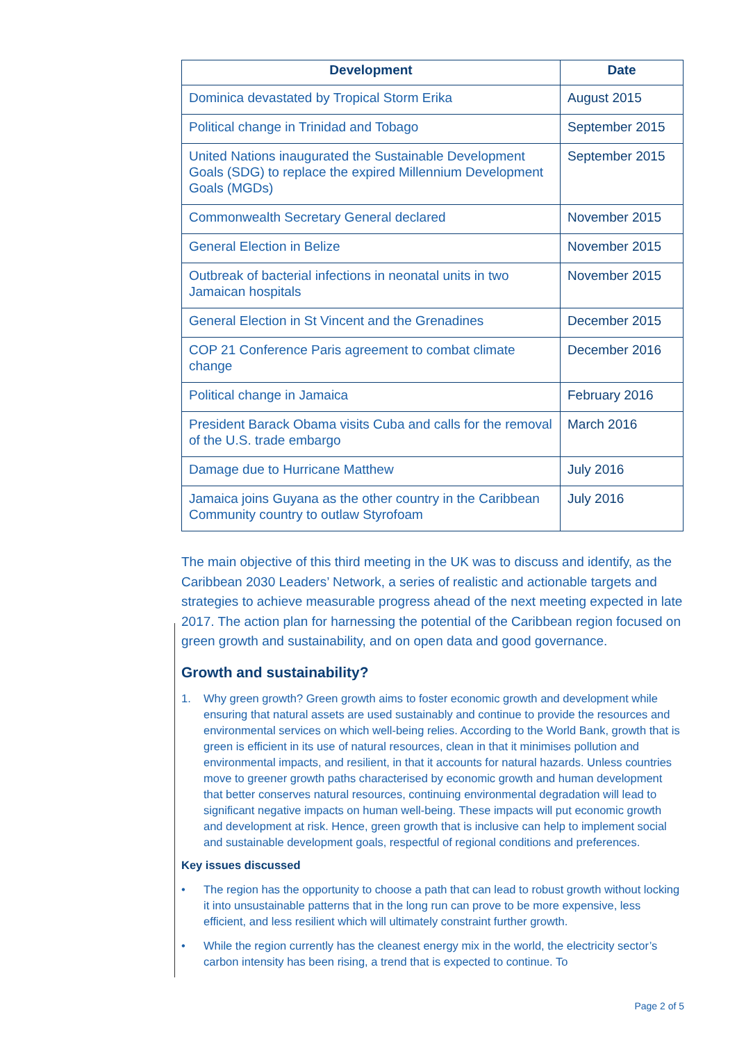| Development | Date |
| --- | --- |
| Dominica devastated by Tropical Storm Erika | August 2015 |
| Political change in Trinidad and Tobago | September 2015 |
| United Nations inaugurated the Sustainable Development Goals (SDG) to replace the expired Millennium Development Goals (MGDs) | September 2015 |
| Commonwealth Secretary General declared | November 2015 |
| General Election in Belize | November 2015 |
| Outbreak of bacterial infections in neonatal units in two Jamaican hospitals | November 2015 |
| General Election in St Vincent and the Grenadines | December 2015 |
| COP 21 Conference Paris agreement to combat climate change | December 2016 |
| Political change in Jamaica | February 2016 |
| President Barack Obama visits Cuba and calls for the removal of the U.S. trade embargo | March 2016 |
| Damage due to Hurricane Matthew | July 2016 |
| Jamaica joins Guyana as the other country in the Caribbean Community country to outlaw Styrofoam | July 2016 |
The main objective of this third meeting in the UK was to discuss and identify, as the Caribbean 2030 Leaders’ Network, a series of realistic and actionable targets and strategies to achieve measurable progress ahead of the next meeting expected in late 2017. The action plan for harnessing the potential of the Caribbean region focused on green growth and sustainability, and on open data and good governance.
Growth and sustainability?
1. Why green growth? Green growth aims to foster economic growth and development while ensuring that natural assets are used sustainably and continue to provide the resources and environmental services on which well-being relies. According to the World Bank, growth that is green is efficient in its use of natural resources, clean in that it minimises pollution and environmental impacts, and resilient, in that it accounts for natural hazards. Unless countries move to greener growth paths characterised by economic growth and human development that better conserves natural resources, continuing environmental degradation will lead to significant negative impacts on human well-being. These impacts will put economic growth and development at risk. Hence, green growth that is inclusive can help to implement social and sustainable development goals, respectful of regional conditions and preferences.
Key issues discussed
• The region has the opportunity to choose a path that can lead to robust growth without locking it into unsustainable patterns that in the long run can prove to be more expensive, less efficient, and less resilient which will ultimately constraint further growth.
• While the region currently has the cleanest energy mix in the world, the electricity sector’s carbon intensity has been rising, a trend that is expected to continue. To
Page 2 of 5